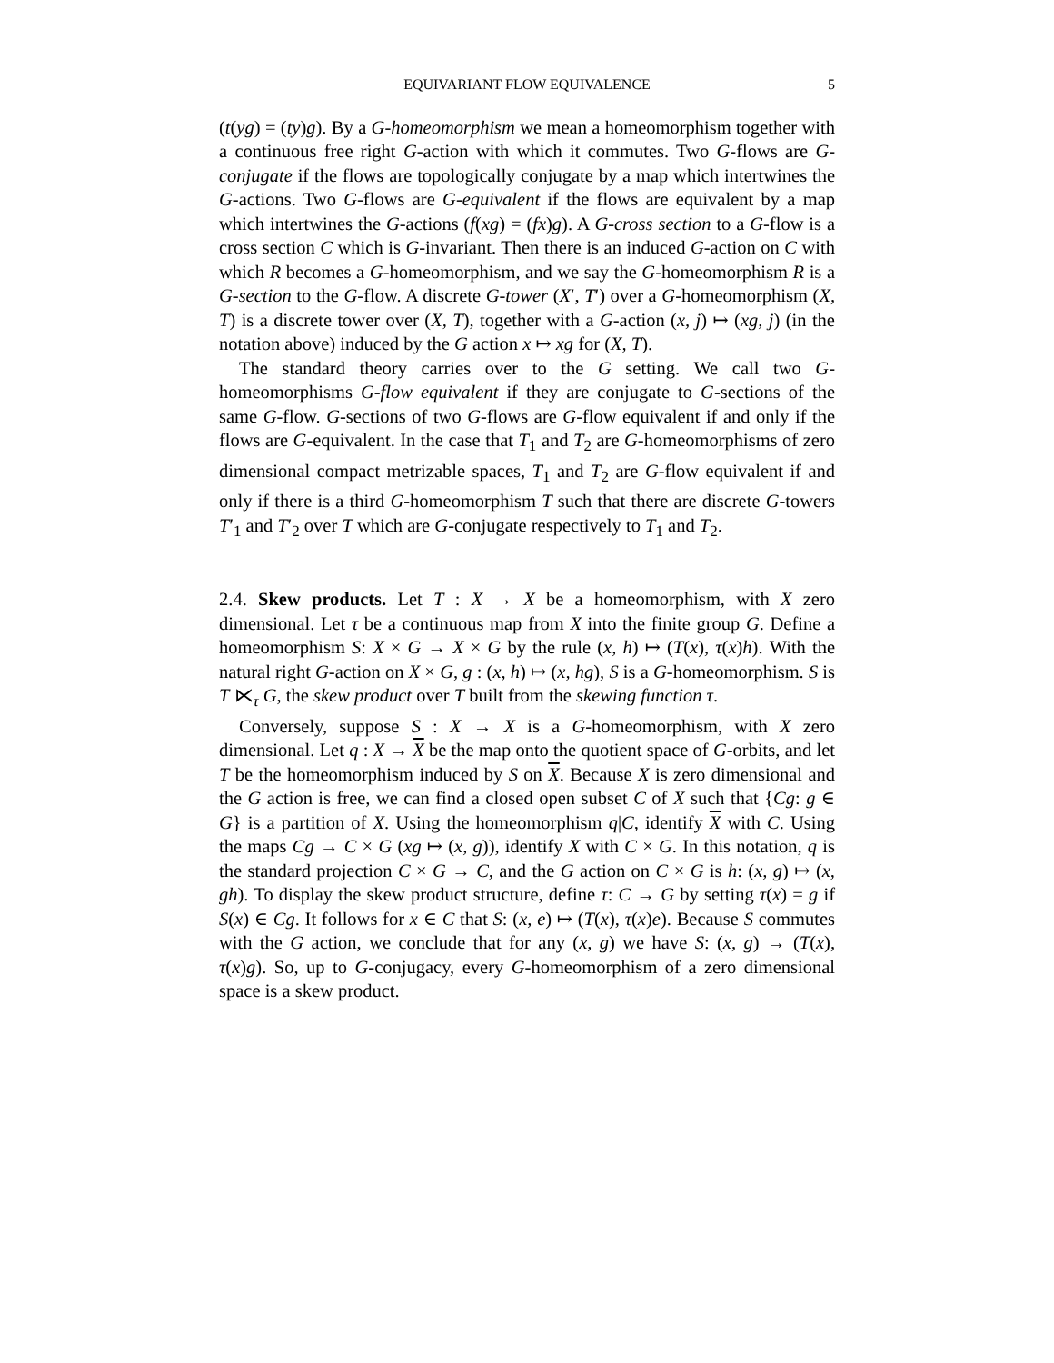EQUIVARIANT FLOW EQUIVALENCE 5
(t(yg) = (ty)g). By a G-homeomorphism we mean a homeomorphism together with a continuous free right G-action with which it commutes. Two G-flows are G-conjugate if the flows are topologically conjugate by a map which intertwines the G-actions. Two G-flows are G-equivalent if the flows are equivalent by a map which intertwines the G-actions (f(xg) = (fx)g). A G-cross section to a G-flow is a cross section C which is G-invariant. Then there is an induced G-action on C with which R becomes a G-homeomorphism, and we say the G-homeomorphism R is a G-section to the G-flow. A discrete G-tower (X′, T′) over a G-homeomorphism (X, T) is a discrete tower over (X, T), together with a G-action (x, j) ↦ (xg, j) (in the notation above) induced by the G action x ↦ xg for (X, T).
The standard theory carries over to the G setting. We call two G-homeomorphisms G-flow equivalent if they are conjugate to G-sections of the same G-flow. G-sections of two G-flows are G-flow equivalent if and only if the flows are G-equivalent. In the case that T<sub>1</sub> and T<sub>2</sub> are G-homeomorphisms of zero dimensional compact metrizable spaces, T<sub>1</sub> and T<sub>2</sub> are G-flow equivalent if and only if there is a third G-homeomorphism T such that there are discrete G-towers T′<sub>1</sub> and T′<sub>2</sub> over T which are G-conjugate respectively to T<sub>1</sub> and T<sub>2</sub>.
2.4. Skew products. Let T : X → X be a homeomorphism, with X zero dimensional. Let τ be a continuous map from X into the finite group G. Define a homeomorphism S: X × G → X × G by the rule (x, h) ↦ (T(x), τ(x)h). With the natural right G-action on X × G, g : (x, h) ↦ (x, hg), S is a G-homeomorphism. S is T ⋉<sub>τ</sub> G, the skew product over T built from the skewing function τ.
Conversely, suppose S : X → X is a G-homeomorphism, with X zero dimensional. Let q : X → X be the map onto the quotient space of G-orbits, and let T be the homeomorphism induced by S on X. Because X is zero dimensional and the G action is free, we can find a closed open subset C of X such that {Cg: g ∈ G} is a partition of X. Using the homeomorphism q|C, identify X with C. Using the maps Cg → C × G (xg ↦ (x, g)), identify X with C × G. In this notation, q is the standard projection C × G → C, and the G action on C × G is h: (x, g) ↦ (x, gh). To display the skew product structure, define τ: C → G by setting τ(x) = g if S(x) ∈ Cg. It follows for x ∈ C that S: (x, e) ↦ (T(x), τ(x)e). Because S commutes with the G action, we conclude that for any (x, g) we have S: (x, g) → (T(x), τ(x)g). So, up to G-conjugacy, every G-homeomorphism of a zero dimensional space is a skew product.